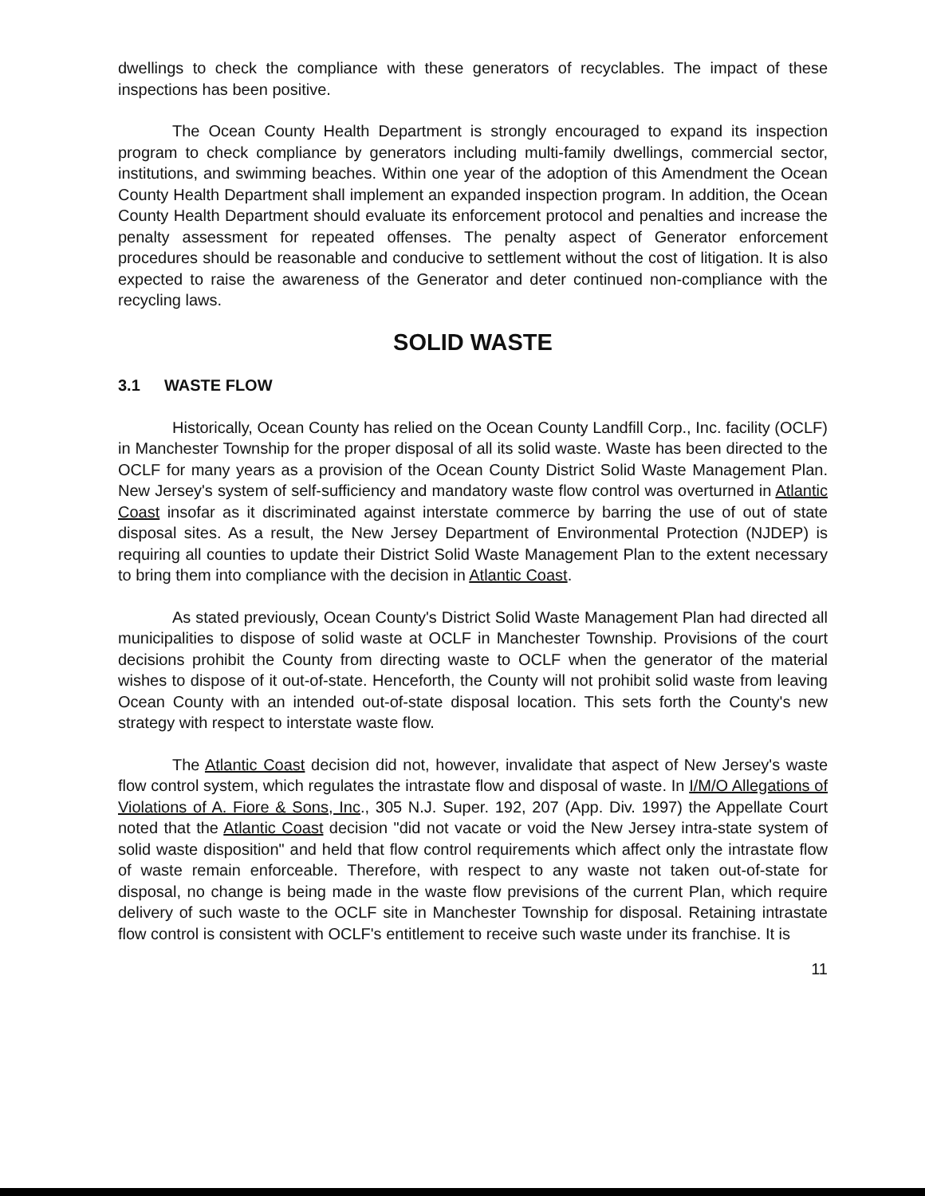dwellings to check the compliance with these generators of recyclables. The impact of these inspections has been positive.
The Ocean County Health Department is strongly encouraged to expand its inspection program to check compliance by generators including multi-family dwellings, commercial sector, institutions, and swimming beaches. Within one year of the adoption of this Amendment the Ocean County Health Department shall implement an expanded inspection program. In addition, the Ocean County Health Department should evaluate its enforcement protocol and penalties and increase the penalty assessment for repeated offenses. The penalty aspect of Generator enforcement procedures should be reasonable and conducive to settlement without the cost of litigation. It is also expected to raise the awareness of the Generator and deter continued non-compliance with the recycling laws.
SOLID WASTE
3.1 WASTE FLOW
Historically, Ocean County has relied on the Ocean County Landfill Corp., Inc. facility (OCLF) in Manchester Township for the proper disposal of all its solid waste. Waste has been directed to the OCLF for many years as a provision of the Ocean County District Solid Waste Management Plan. New Jersey's system of self-sufficiency and mandatory waste flow control was overturned in Atlantic Coast insofar as it discriminated against interstate commerce by barring the use of out of state disposal sites. As a result, the New Jersey Department of Environmental Protection (NJDEP) is requiring all counties to update their District Solid Waste Management Plan to the extent necessary to bring them into compliance with the decision in Atlantic Coast.
As stated previously, Ocean County's District Solid Waste Management Plan had directed all municipalities to dispose of solid waste at OCLF in Manchester Township. Provisions of the court decisions prohibit the County from directing waste to OCLF when the generator of the material wishes to dispose of it out-of-state. Henceforth, the County will not prohibit solid waste from leaving Ocean County with an intended out-of-state disposal location. This sets forth the County's new strategy with respect to interstate waste flow.
The Atlantic Coast decision did not, however, invalidate that aspect of New Jersey's waste flow control system, which regulates the intrastate flow and disposal of waste. In I/M/O Allegations of Violations of A. Fiore & Sons, Inc., 305 N.J. Super. 192, 207 (App. Div. 1997) the Appellate Court noted that the Atlantic Coast decision "did not vacate or void the New Jersey intra-state system of solid waste disposition" and held that flow control requirements which affect only the intrastate flow of waste remain enforceable. Therefore, with respect to any waste not taken out-of-state for disposal, no change is being made in the waste flow previsions of the current Plan, which require delivery of such waste to the OCLF site in Manchester Township for disposal. Retaining intrastate flow control is consistent with OCLF's entitlement to receive such waste under its franchise. It is
11